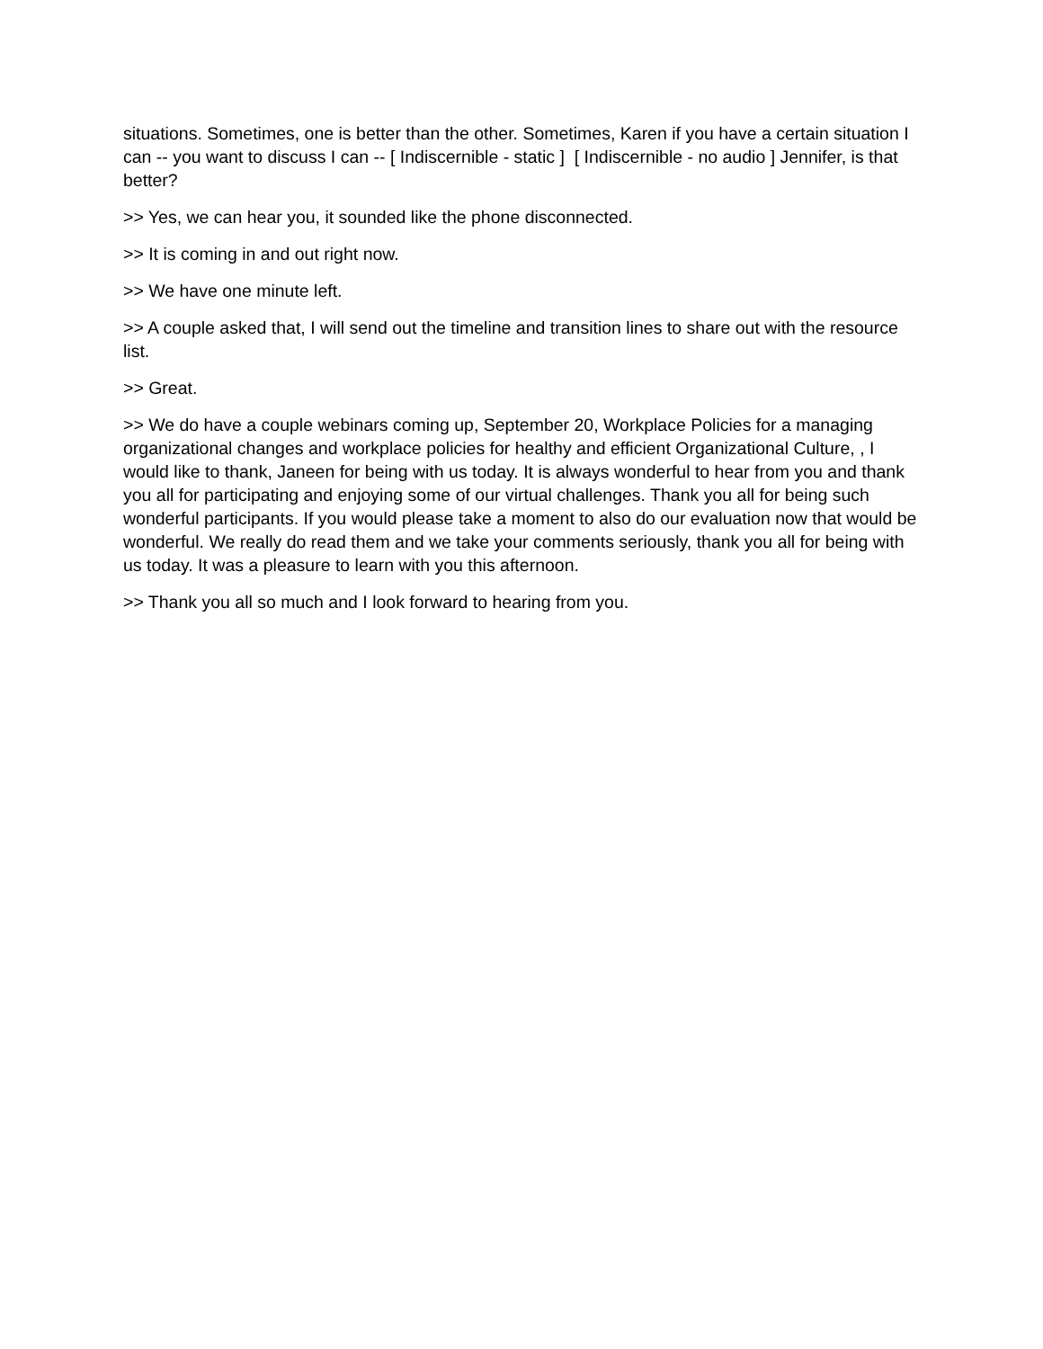situations. Sometimes, one is better than the other. Sometimes, Karen if you have a certain situation I can -- you want to discuss I can -- [ Indiscernible - static ] [ Indiscernible - no audio ] Jennifer, is that better?
>> Yes, we can hear you, it sounded like the phone disconnected.
>> It is coming in and out right now.
>> We have one minute left.
>> A couple asked that, I will send out the timeline and transition lines to share out with the resource list.
>> Great.
>> We do have a couple webinars coming up, September 20, Workplace Policies for a managing organizational changes and workplace policies for healthy and efficient Organizational Culture, , I would like to thank, Janeen for being with us today. It is always wonderful to hear from you and thank you all for participating and enjoying some of our virtual challenges. Thank you all for being such wonderful participants. If you would please take a moment to also do our evaluation now that would be wonderful. We really do read them and we take your comments seriously, thank you all for being with us today. It was a pleasure to learn with you this afternoon.
>> Thank you all so much and I look forward to hearing from you.